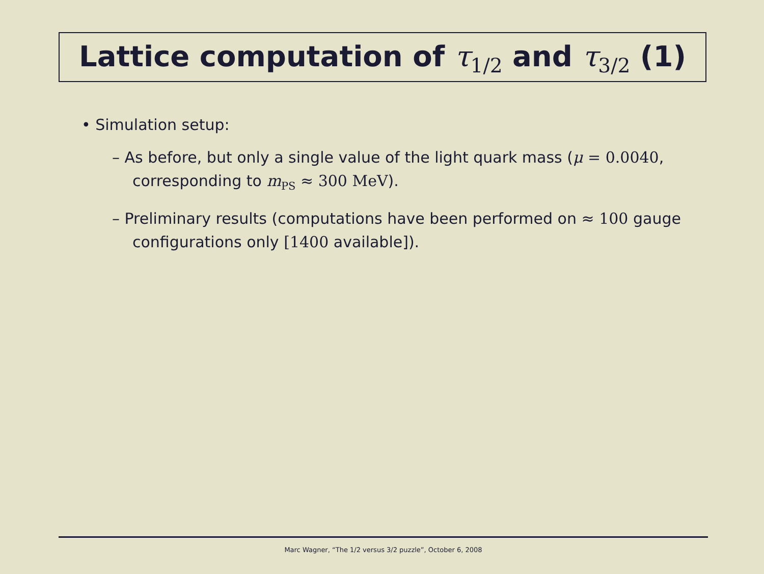Lattice computation of τ<sub>1/2</sub> and τ<sub>3/2</sub> (1)
• Simulation setup:
– As before, but only a single value of the light quark mass (μ = 0.0040, corresponding to m<sub>PS</sub> ≈ 300 MeV).
– Preliminary results (computations have been performed on ≈ 100 gauge configurations only [1400 available]).
Marc Wagner, “The 1/2 versus 3/2 puzzle”, October 6, 2008